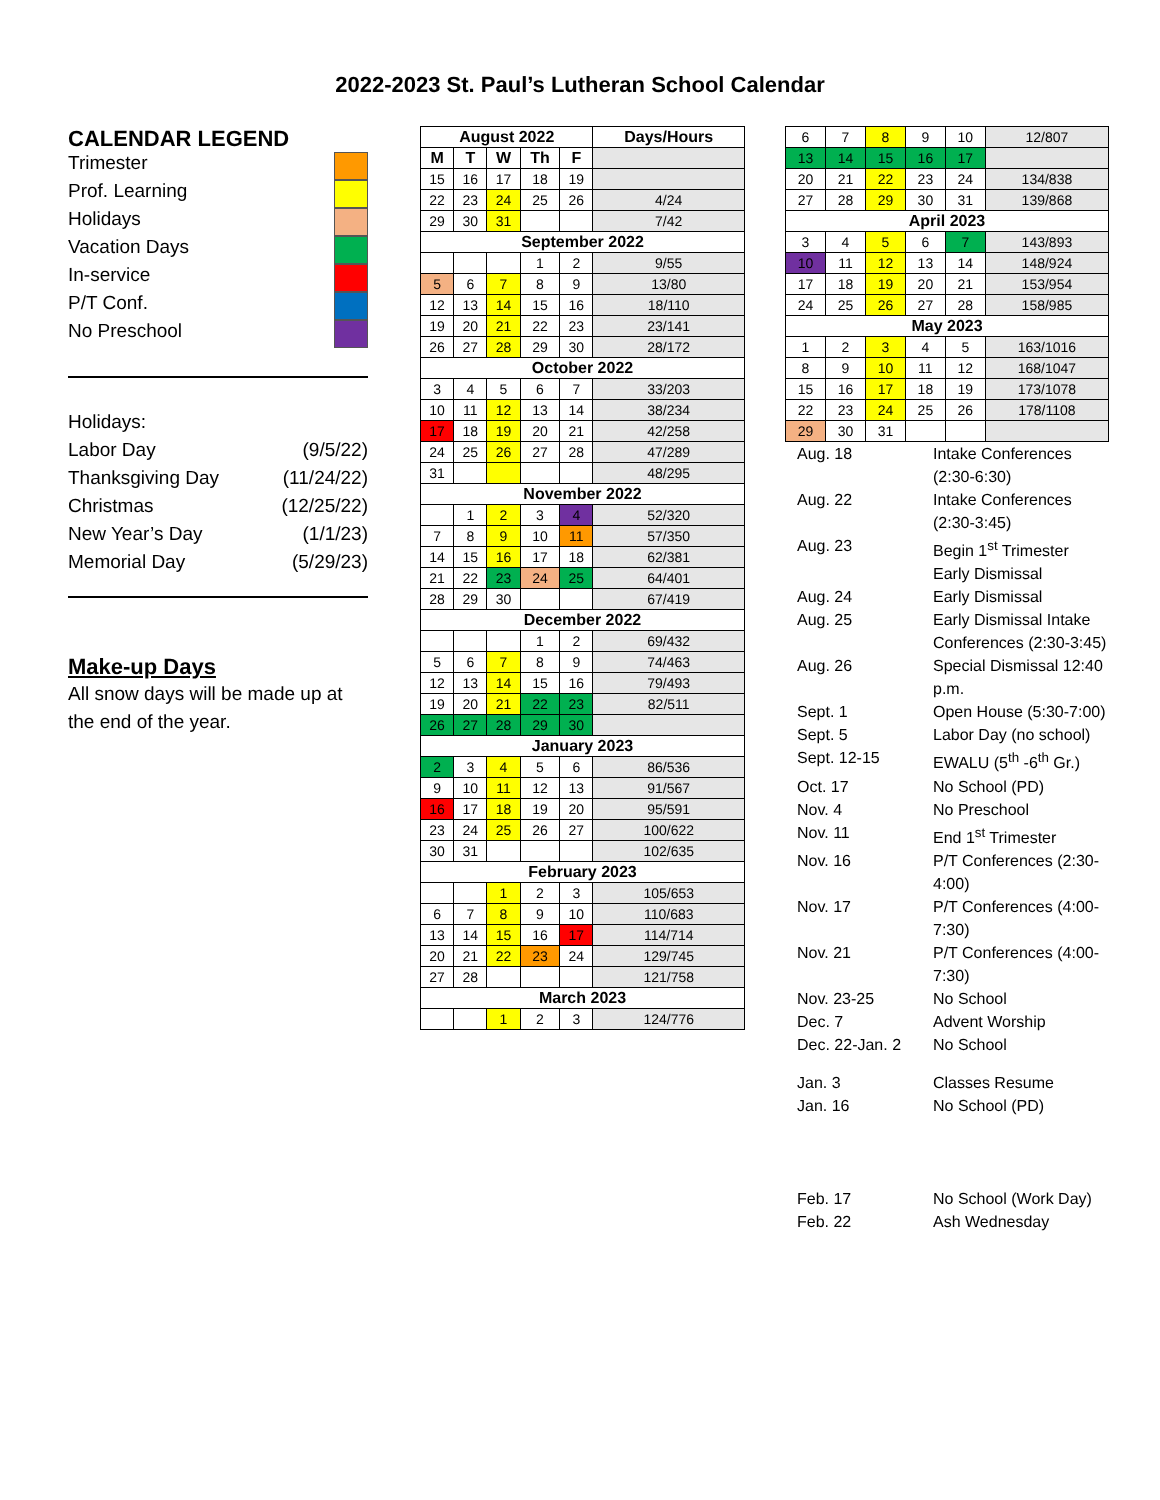2022-2023 St. Paul’s Lutheran School Calendar
CALENDAR LEGEND
Trimester
Prof. Learning
Holidays
Vacation Days
In-service
P/T Conf.
No Preschool
Holidays:
Labor Day (9/5/22)
Thanksgiving Day (11/24/22)
Christmas (12/25/22)
New Year’s Day (1/1/23)
Memorial Day (5/29/23)
Make-up Days
All snow days will be made up at the end of the year.
| August 2022 | | | | | Days/Hours |
| --- | --- | --- | --- | --- | --- |
| M | T | W | Th | F | |
| 15 | 16 | 17 | 18 | 19 | |
| 22 | 23 | 24 | 25 | 26 | 4/24 |
| 29 | 30 | 31 | | | 7/42 |
| September 2022 | | | | | |
| | | | 1 | 2 | 9/55 |
| 5 | 6 | 7 | 8 | 9 | 13/80 |
| 12 | 13 | 14 | 15 | 16 | 18/110 |
| 19 | 20 | 21 | 22 | 23 | 23/141 |
| 26 | 27 | 28 | 29 | 30 | 28/172 |
| October 2022 | | | | | |
| 3 | 4 | 5 | 6 | 7 | 33/203 |
| 10 | 11 | 12 | 13 | 14 | 38/234 |
| 17 | 18 | 19 | 20 | 21 | 42/258 |
| 24 | 25 | 26 | 27 | 28 | 47/289 |
| 31 | | | | | 48/295 |
| November 2022 | | | | | |
| | 1 | 2 | 3 | 4 | 52/320 |
| 7 | 8 | 9 | 10 | 11 | 57/350 |
| 14 | 15 | 16 | 17 | 18 | 62/381 |
| 21 | 22 | 23 | 24 | 25 | 64/401 |
| 28 | 29 | 30 | | | 67/419 |
| December 2022 | | | | | |
| | | | 1 | 2 | 69/432 |
| 5 | 6 | 7 | 8 | 9 | 74/463 |
| 12 | 13 | 14 | 15 | 16 | 79/493 |
| 19 | 20 | 21 | 22 | 23 | 82/511 |
| 26 | 27 | 28 | 29 | 30 | |
| January 2023 | | | | | |
| 2 | 3 | 4 | 5 | 6 | 86/536 |
| 9 | 10 | 11 | 12 | 13 | 91/567 |
| 16 | 17 | 18 | 19 | 20 | 95/591 |
| 23 | 24 | 25 | 26 | 27 | 100/622 |
| 30 | 31 | | | | 102/635 |
| February 2023 | | | | | |
| | | 1 | 2 | 3 | 105/653 |
| 6 | 7 | 8 | 9 | 10 | 110/683 |
| 13 | 14 | 15 | 16 | 17 | 114/714 |
| 20 | 21 | 22 | 23 | 24 | 129/745 |
| 27 | 28 | | | | 121/758 |
| March 2023 | | | | | |
| | | 1 | 2 | 3 | 124/776 |
| 6 | 7 | 8 | 9 | 10 | 12/807 |
| 13 | 14 | 15 | 16 | 17 | |
| 20 | 21 | 22 | 23 | 24 | 134/838 |
| 27 | 28 | 29 | 30 | 31 | 139/868 |
| April 2023 | | | | | |
| 3 | 4 | 5 | 6 | 7 | 143/893 |
| 10 | 11 | 12 | 13 | 14 | 148/924 |
| 17 | 18 | 19 | 20 | 21 | 153/954 |
| 24 | 25 | 26 | 27 | 28 | 158/985 |
| May 2023 | | | | | |
| 1 | 2 | 3 | 4 | 5 | 163/1016 |
| 8 | 9 | 10 | 11 | 12 | 168/1047 |
| 15 | 16 | 17 | 18 | 19 | 173/1078 |
| 22 | 23 | 24 | 25 | 26 | 178/1108 |
| 29 | 30 | 31 | | | |
Aug. 18 Intake Conferences (2:30-6:30) Aug. 22 Intake Conferences (2:30-3:45) Aug. 23 Begin 1<sup>st</sup> Trimester Early Dismissal Aug. 24 Early Dismissal Aug. 25 Early Dismissal Intake Conferences (2:30-3:45) Aug. 26 Special Dismissal 12:40 p.m. Sept. 1 Open House (5:30-7:00) Sept. 5 Labor Day (no school) Sept. 12-15 EWALU (5<sup>th</sup> -6<sup>th</sup> Gr.) Oct. 17 No School (PD) Nov. 4 No Preschool Nov. 11 End 1<sup>st</sup> Trimester Nov. 16 P/T Conferences (2:30-4:00) Nov. 17 P/T Conferences (4:00-7:30) Nov. 21 P/T Conferences (4:00-7:30) Nov. 23-25 No School Dec. 7 Advent Worship Dec. 22-Jan. 2 No School Jan. 3 Classes Resume Jan. 16 No School (PD) Feb. 17 No School (Work Day) Feb. 22 Ash Wednesday